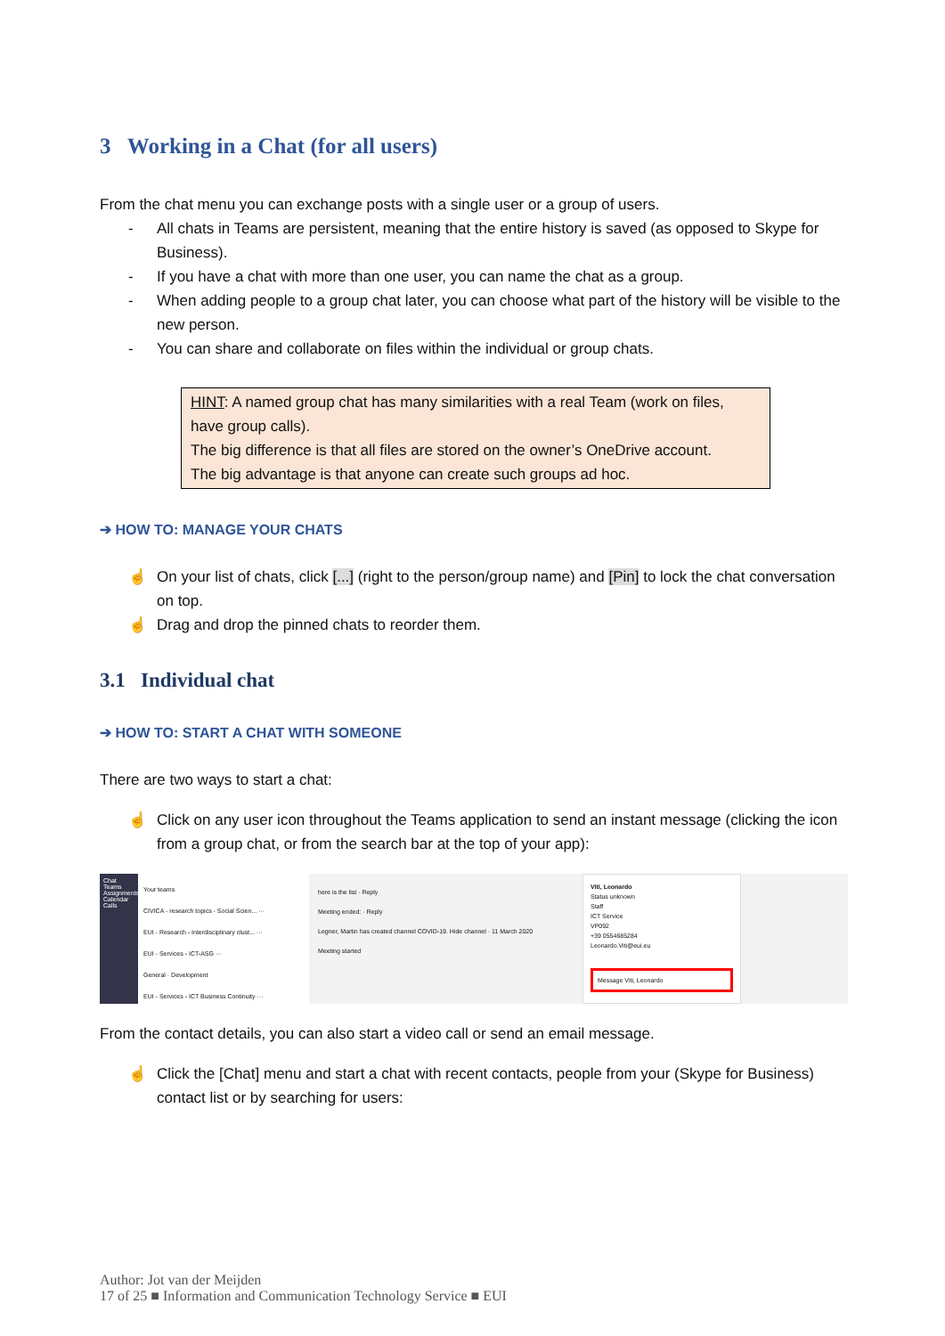3 Working in a Chat (for all users)
From the chat menu you can exchange posts with a single user or a group of users.
- All chats in Teams are persistent, meaning that the entire history is saved (as opposed to Skype for Business).
- If you have a chat with more than one user, you can name the chat as a group.
- When adding people to a group chat later, you can choose what part of the history will be visible to the new person.
- You can share and collaborate on files within the individual or group chats.
HINT: A named group chat has many similarities with a real Team (work on files, have group calls).
The big difference is that all files are stored on the owner’s OneDrive account.
The big advantage is that anyone can create such groups ad hoc.
➔ HOW TO: MANAGE YOUR CHATS
☝ On your list of chats, click [...] (right to the person/group name) and [Pin] to lock the chat conversation on top.
☝ Drag and drop the pinned chats to reorder them.
3.1 Individual chat
➔ HOW TO: START A CHAT WITH SOMEONE
There are two ways to start a chat:
☝ Click on any user icon throughout the Teams application to send an instant message (clicking the icon from a group chat, or from the search bar at the top of your app):
Chat Teams Assignments Calendar Calls
Your teams
CIVICA - research topics - Social Scien... ···
EUI - Research - Interdisciplinary clust... ···
EUI - Services - ICT-ASG ···
General · Development
EUI - Services - ICT Business Continuity ···
here is the list · Reply
Meeting ended: · Reply
Legner, Martin has created channel COVID-19. Hide channel · 11 March 2020
Meeting started
Viti, Leonardo
Status unknown
Staff
ICT Service
VP092
+39 0554685284
Leonardo.Viti@eui.eu
Message Viti, Leonardo
From the contact details, you can also start a video call or send an email message.
☝ Click the [Chat] menu and start a chat with recent contacts, people from your (Skype for Business) contact list or by searching for users:
Author: Jot van der Meijden
17 of 25 ■ Information and Communication Technology Service ■ EUI